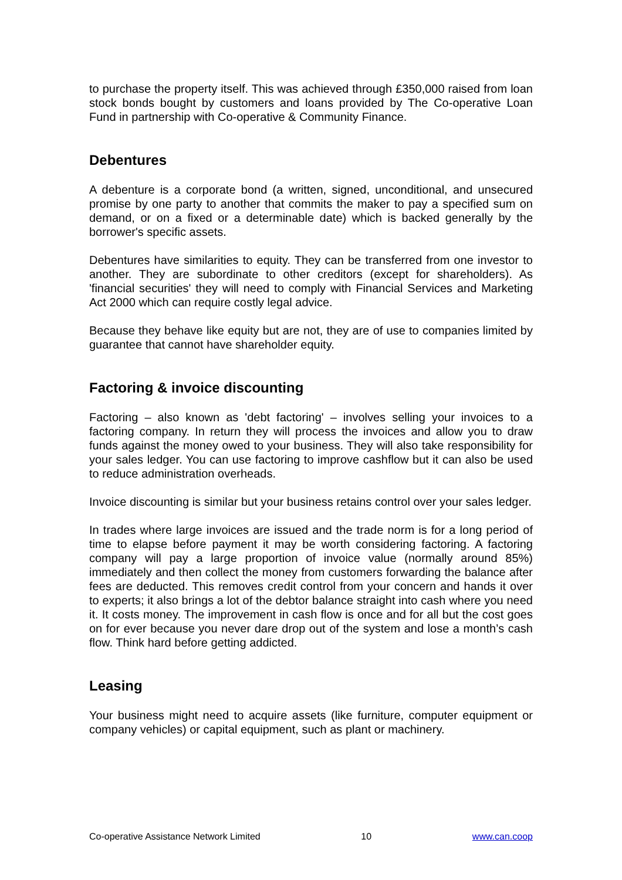to purchase the property itself. This was achieved through £350,000 raised from loan stock bonds bought by customers and loans provided by The Co-operative Loan Fund in partnership with Co-operative & Community Finance.
Debentures
A debenture is a corporate bond (a written, signed, unconditional, and unsecured promise by one party to another that commits the maker to pay a specified sum on demand, or on a fixed or a determinable date) which is backed generally by the borrower's specific assets.
Debentures have similarities to equity. They can be transferred from one investor to another. They are subordinate to other creditors (except for shareholders). As 'financial securities' they will need to comply with Financial Services and Marketing Act 2000 which can require costly legal advice.
Because they behave like equity but are not, they are of use to companies limited by guarantee that cannot have shareholder equity.
Factoring & invoice discounting
Factoring – also known as 'debt factoring' – involves selling your invoices to a factoring company. In return they will process the invoices and allow you to draw funds against the money owed to your business. They will also take responsibility for your sales ledger. You can use factoring to improve cashflow but it can also be used to reduce administration overheads.
Invoice discounting is similar but your business retains control over your sales ledger.
In trades where large invoices are issued and the trade norm is for a long period of time to elapse before payment it may be worth considering factoring. A factoring company will pay a large proportion of invoice value (normally around 85%) immediately and then collect the money from customers forwarding the balance after fees are deducted. This removes credit control from your concern and hands it over to experts; it also brings a lot of the debtor balance straight into cash where you need it. It costs money. The improvement in cash flow is once and for all but the cost goes on for ever because you never dare drop out of the system and lose a month’s cash flow. Think hard before getting addicted.
Leasing
Your business might need to acquire assets (like furniture, computer equipment or company vehicles) or capital equipment, such as plant or machinery.
Co-operative Assistance Network Limited 10 www.can.coop